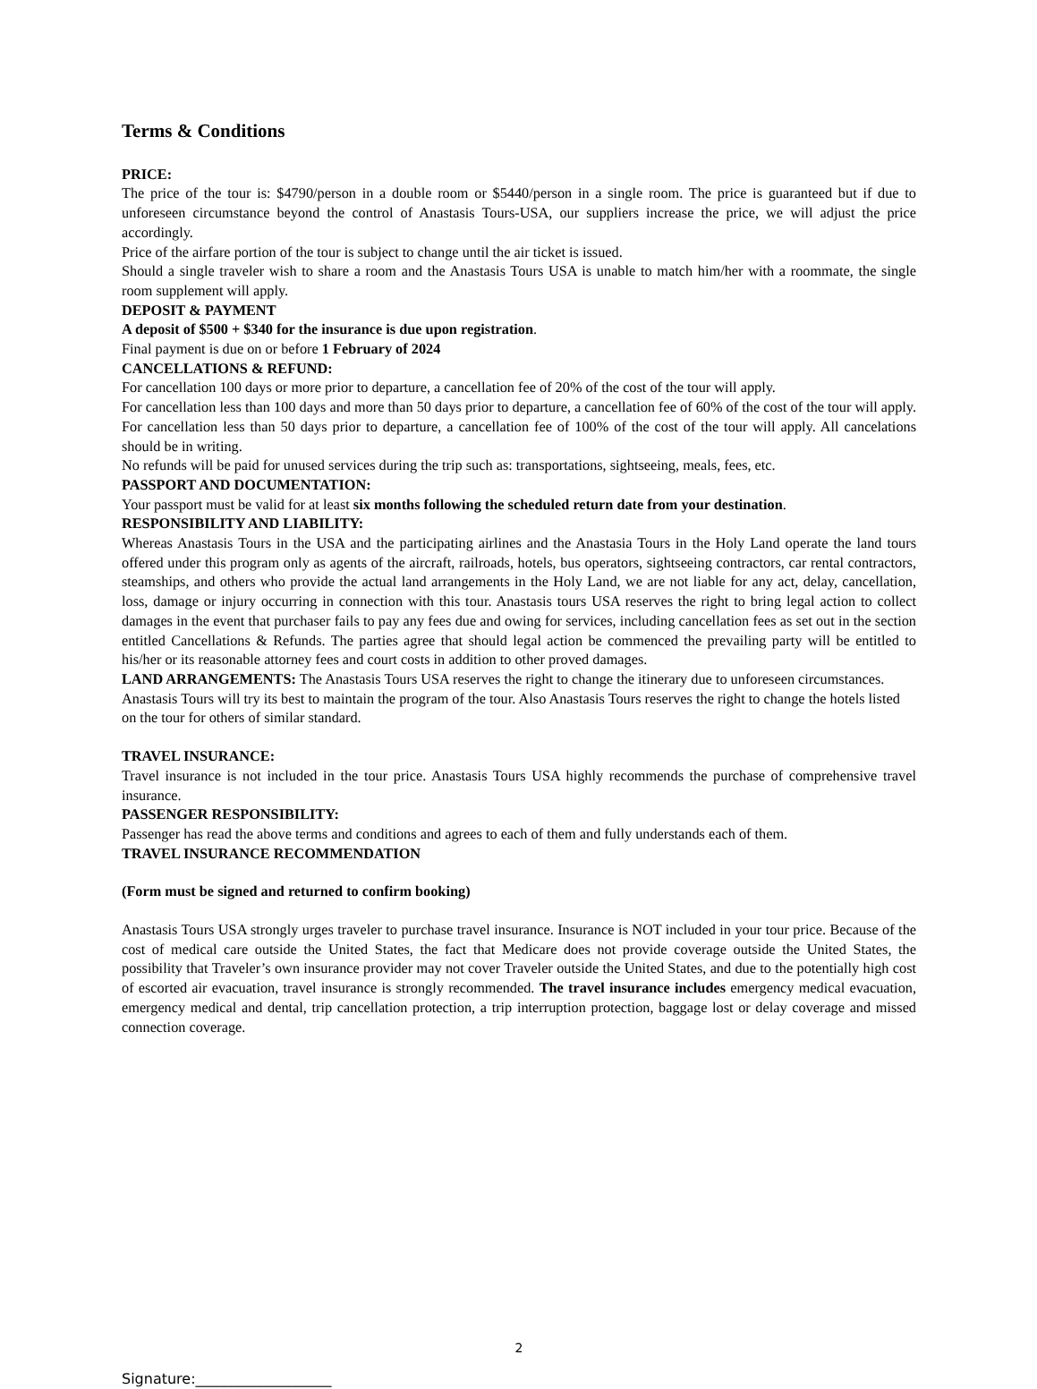Terms & Conditions
PRICE:
The price of the tour is: $4790/person in a double room or $5440/person in a single room. The price is guaranteed but if due to unforeseen circumstance beyond the control of Anastasis Tours-USA, our suppliers increase the price, we will adjust the price accordingly.
Price of the airfare portion of the tour is subject to change until the air ticket is issued.
Should a single traveler wish to share a room and the Anastasis Tours USA is unable to match him/her with a roommate, the single room supplement will apply.
DEPOSIT & PAYMENT
A deposit of $500 + $340 for the insurance is due upon registration.
Final payment is due on or before 1 February of 2024
CANCELLATIONS & REFUND:
For cancellation 100 days or more prior to departure, a cancellation fee of 20% of the cost of the tour will apply.
For cancellation less than 100 days and more than 50 days prior to departure, a cancellation fee of 60% of the cost of the tour will apply. For cancellation less than 50 days prior to departure, a cancellation fee of 100% of the cost of the tour will apply. All cancelations should be in writing.
No refunds will be paid for unused services during the trip such as: transportations, sightseeing, meals, fees, etc.
PASSPORT AND DOCUMENTATION:
Your passport must be valid for at least six months following the scheduled return date from your destination.
RESPONSIBILITY AND LIABILITY:
Whereas Anastasis Tours in the USA and the participating airlines and the Anastasia Tours in the Holy Land operate the land tours offered under this program only as agents of the aircraft, railroads, hotels, bus operators, sightseeing contractors, car rental contractors, steamships, and others who provide the actual land arrangements in the Holy Land, we are not liable for any act, delay, cancellation, loss, damage or injury occurring in connection with this tour. Anastasis tours USA reserves the right to bring legal action to collect damages in the event that purchaser fails to pay any fees due and owing for services, including cancellation fees as set out in the section entitled Cancellations & Refunds. The parties agree that should legal action be commenced the prevailing party will be entitled to his/her or its reasonable attorney fees and court costs in addition to other proved damages.
LAND ARRANGEMENTS: The Anastasis Tours USA reserves the right to change the itinerary due to unforeseen circumstances. Anastasis Tours will try its best to maintain the program of the tour. Also Anastasis Tours reserves the right to change the hotels listed on the tour for others of similar standard.
TRAVEL INSURANCE:
Travel insurance is not included in the tour price. Anastasis Tours USA highly recommends the purchase of comprehensive travel insurance.
PASSENGER RESPONSIBILITY:
Passenger has read the above terms and conditions and agrees to each of them and fully understands each of them.
TRAVEL INSURANCE RECOMMENDATION
(Form must be signed and returned to confirm booking)
Anastasis Tours USA strongly urges traveler to purchase travel insurance. Insurance is NOT included in your tour price. Because of the cost of medical care outside the United States, the fact that Medicare does not provide coverage outside the United States, the possibility that Traveler’s own insurance provider may not cover Traveler outside the United States, and due to the potentially high cost of escorted air evacuation, travel insurance is strongly recommended. The travel insurance includes emergency medical evacuation, emergency medical and dental, trip cancellation protection, a trip interruption protection, baggage lost or delay coverage and missed connection coverage.
2
Signature:___________________